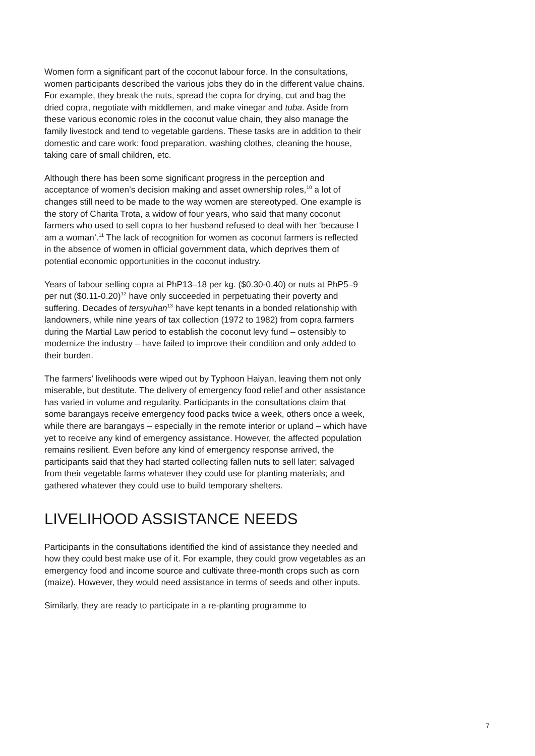Women form a significant part of the coconut labour force. In the consultations, women participants described the various jobs they do in the different value chains. For example, they break the nuts, spread the copra for drying, cut and bag the dried copra, negotiate with middlemen, and make vinegar and tuba. Aside from these various economic roles in the coconut value chain, they also manage the family livestock and tend to vegetable gardens. These tasks are in addition to their domestic and care work: food preparation, washing clothes, cleaning the house, taking care of small children, etc.
Although there has been some significant progress in the perception and acceptance of women’s decision making and asset ownership roles,<sup>10</sup> a lot of changes still need to be made to the way women are stereotyped. One example is the story of Charita Trota, a widow of four years, who said that many coconut farmers who used to sell copra to her husband refused to deal with her ‘because I am a woman’.<sup>11</sup> The lack of recognition for women as coconut farmers is reflected in the absence of women in official government data, which deprives them of potential economic opportunities in the coconut industry.
Years of labour selling copra at PhP13–18 per kg. ($0.30-0.40) or nuts at PhP5–9 per nut ($0.11-0.20)<sup>12</sup> have only succeeded in perpetuating their poverty and suffering. Decades of tersyuhan<sup>13</sup> have kept tenants in a bonded relationship with landowners, while nine years of tax collection (1972 to 1982) from copra farmers during the Martial Law period to establish the coconut levy fund – ostensibly to modernize the industry – have failed to improve their condition and only added to their burden.
The farmers’ livelihoods were wiped out by Typhoon Haiyan, leaving them not only miserable, but destitute. The delivery of emergency food relief and other assistance has varied in volume and regularity. Participants in the consultations claim that some barangays receive emergency food packs twice a week, others once a week, while there are barangays – especially in the remote interior or upland – which have yet to receive any kind of emergency assistance. However, the affected population remains resilient. Even before any kind of emergency response arrived, the participants said that they had started collecting fallen nuts to sell later; salvaged from their vegetable farms whatever they could use for planting materials; and gathered whatever they could use to build temporary shelters.
LIVELIHOOD ASSISTANCE NEEDS
Participants in the consultations identified the kind of assistance they needed and how they could best make use of it. For example, they could grow vegetables as an emergency food and income source and cultivate three-month crops such as corn (maize). However, they would need assistance in terms of seeds and other inputs.
Similarly, they are ready to participate in a re-planting programme to
7